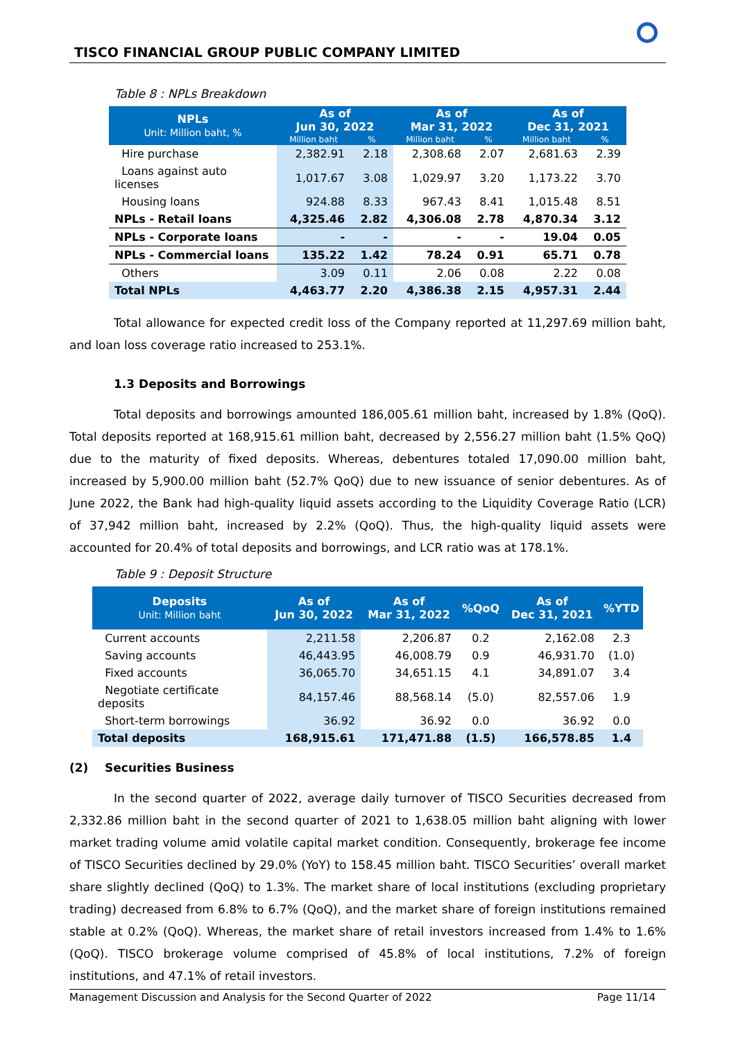TISCO FINANCIAL GROUP PUBLIC COMPANY LIMITED
Table 8 : NPLs Breakdown
| NPLs Unit: Million baht, % | As of Jun 30, 2022 | | As of Mar 31, 2022 | | As of Dec 31, 2021 | |
| --- | --- | --- | --- | --- | --- | --- |
| | Million baht | % | Million baht | % | Million baht | % |
| Hire purchase | 2,382.91 | 2.18 | 2,308.68 | 2.07 | 2,681.63 | 2.39 |
| Loans against auto licenses | 1,017.67 | 3.08 | 1,029.97 | 3.20 | 1,173.22 | 3.70 |
| Housing loans | 924.88 | 8.33 | 967.43 | 8.41 | 1,015.48 | 8.51 |
| NPLs - Retail loans | 4,325.46 | 2.82 | 4,306.08 | 2.78 | 4,870.34 | 3.12 |
| NPLs - Corporate loans | - | - | - | - | 19.04 | 0.05 |
| NPLs - Commercial loans | 135.22 | 1.42 | 78.24 | 0.91 | 65.71 | 0.78 |
| Others | 3.09 | 0.11 | 2.06 | 0.08 | 2.22 | 0.08 |
| Total NPLs | 4,463.77 | 2.20 | 4,386.38 | 2.15 | 4,957.31 | 2.44 |
Total allowance for expected credit loss of the Company reported at 11,297.69 million baht, and loan loss coverage ratio increased to 253.1%.
1.3 Deposits and Borrowings
Total deposits and borrowings amounted 186,005.61 million baht, increased by 1.8% (QoQ). Total deposits reported at 168,915.61 million baht, decreased by 2,556.27 million baht (1.5% QoQ) due to the maturity of fixed deposits. Whereas, debentures totaled 17,090.00 million baht, increased by 5,900.00 million baht (52.7% QoQ) due to new issuance of senior debentures. As of June 2022, the Bank had high-quality liquid assets according to the Liquidity Coverage Ratio (LCR) of 37,942 million baht, increased by 2.2% (QoQ). Thus, the high-quality liquid assets were accounted for 20.4% of total deposits and borrowings, and LCR ratio was at 178.1%.
Table 9 : Deposit Structure
| Deposits Unit: Million baht | As of Jun 30, 2022 | As of Mar 31, 2022 | %QoQ | As of Dec 31, 2021 | %YTD |
| --- | --- | --- | --- | --- | --- |
| Current accounts | 2,211.58 | 2,206.87 | 0.2 | 2,162.08 | 2.3 |
| Saving accounts | 46,443.95 | 46,008.79 | 0.9 | 46,931.70 | (1.0) |
| Fixed accounts | 36,065.70 | 34,651.15 | 4.1 | 34,891.07 | 3.4 |
| Negotiate certificate deposits | 84,157.46 | 88,568.14 | (5.0) | 82,557.06 | 1.9 |
| Short-term borrowings | 36.92 | 36.92 | 0.0 | 36.92 | 0.0 |
| Total deposits | 168,915.61 | 171,471.88 | (1.5) | 166,578.85 | 1.4 |
(2) Securities Business
In the second quarter of 2022, average daily turnover of TISCO Securities decreased from 2,332.86 million baht in the second quarter of 2021 to 1,638.05 million baht aligning with lower market trading volume amid volatile capital market condition. Consequently, brokerage fee income of TISCO Securities declined by 29.0% (YoY) to 158.45 million baht. TISCO Securities’ overall market share slightly declined (QoQ) to 1.3%. The market share of local institutions (excluding proprietary trading) decreased from 6.8% to 6.7% (QoQ), and the market share of foreign institutions remained stable at 0.2% (QoQ). Whereas, the market share of retail investors increased from 1.4% to 1.6% (QoQ). TISCO brokerage volume comprised of 45.8% of local institutions, 7.2% of foreign institutions, and 47.1% of retail investors.
Management Discussion and Analysis for the Second Quarter of 2022 Page 11/14